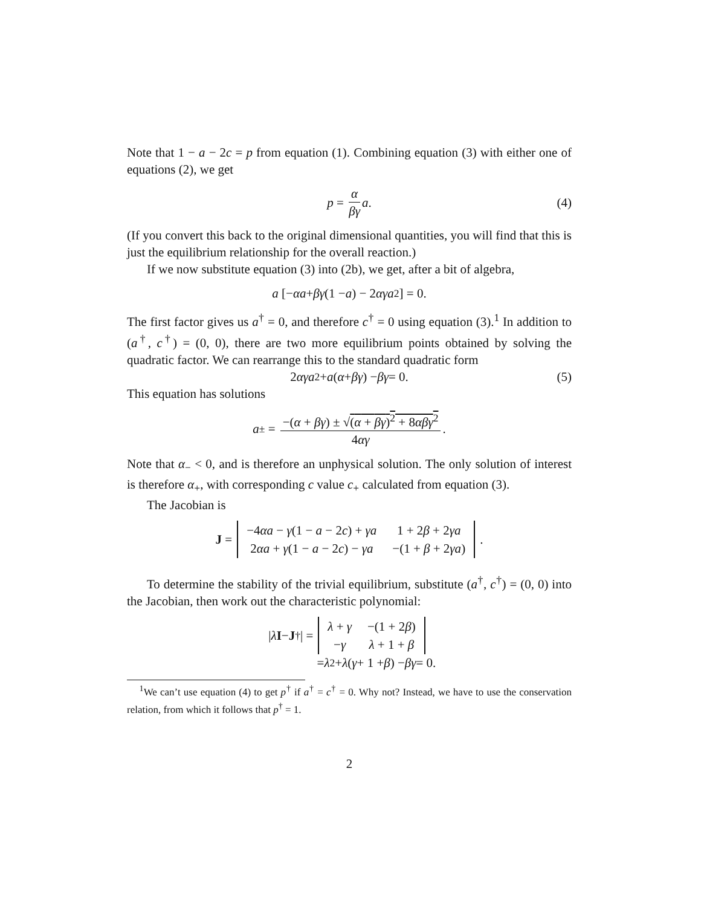Note that 1 − a − 2c = p from equation (1). Combining equation (3) with either one of equations (2), we get
p = α βγ a. (4)
(If you convert this back to the original dimensional quantities, you will find that this is just the equilibrium relationship for the overall reaction.)
If we now substitute equation (3) into (2b), we get, after a bit of algebra,
a [− αa + βγ (1 − a) − 2 αγa<sup>2</sup>] = 0.
The first factor gives us a<sup>†</sup> = 0, and therefore c<sup>†</sup> = 0 using equation (3).<sup>1</sup> In addition to (a<sup>†</sup>, c<sup>†</sup>) = (0, 0), there are two more equilibrium points obtained by solving the quadratic factor. We can rearrange this to the standard quadratic form
2 αγa<sup>2</sup> + a (α + βγ) − βγ = 0. (5)
This equation has solutions
a<sub>±</sub> = −(α + βγ) ± √(α + βγ)<sup>2</sup> + 8αβγ<sup>2</sup> 4αγ.
Note that α<sub>−</sub> < 0, and is therefore an unphysical solution. The only solution of interest is therefore α<sub>+</sub>, with corresponding c value c<sub>+</sub> calculated from equation (3).
The Jacobian is
J =
| −4 αa − γ (1 − a − 2 c ) + γa | 1 + 2 β + 2 γa |
| 2 αa + γ (1 − a − 2 c ) − γa | −(1 + β + 2 γa ) |
.
To determine the stability of the trivial equilibrium, substitute (a<sup>†</sup>, c<sup>†</sup>) = (0, 0) into the Jacobian, then work out the characteristic polynomial:
| λ I − J<sup>†</sup>| =
| λ + γ | −(1 + 2 β ) |
| − γ | λ + 1 + β |
= λ<sup>2</sup> + λ (γ + 1 + β) − βγ = 0.
<sup>1</sup> We can’t use equation (4) to get p<sup>†</sup> if a<sup>†</sup> = c<sup>†</sup> = 0. Why not? Instead, we have to use the conservation relation, from which it follows that p<sup>†</sup> = 1.
2